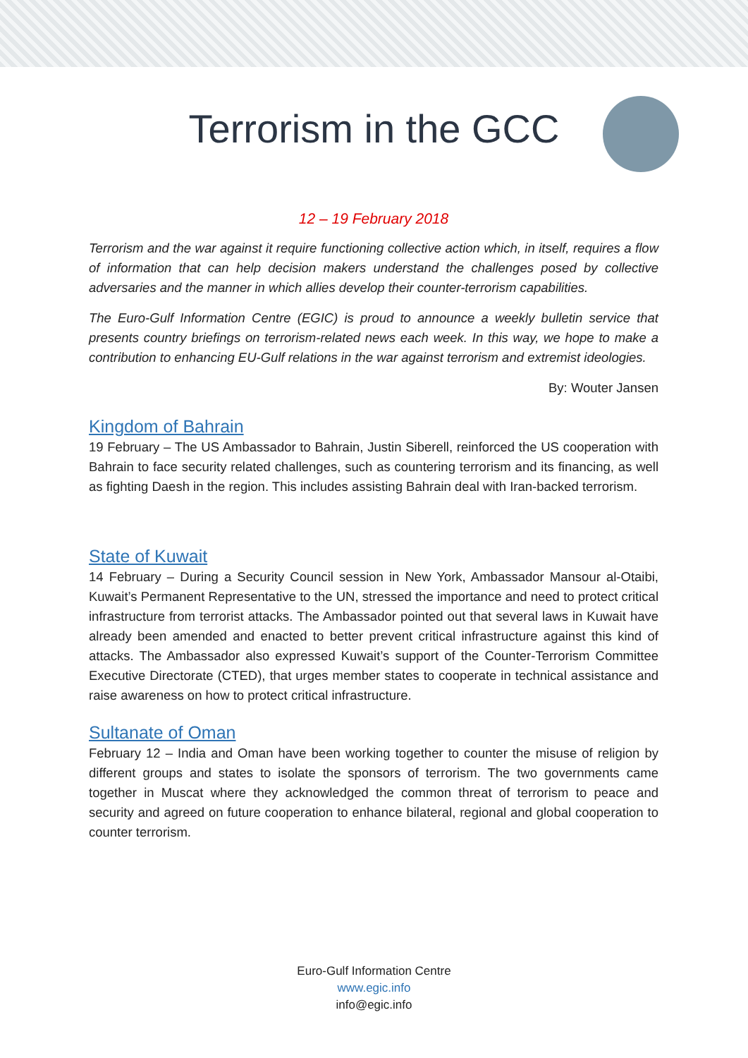Terrorism in the GCC
12 – 19 February 2018
Terrorism and the war against it require functioning collective action which, in itself, requires a flow of information that can help decision makers understand the challenges posed by collective adversaries and the manner in which allies develop their counter-terrorism capabilities.
The Euro-Gulf Information Centre (EGIC) is proud to announce a weekly bulletin service that presents country briefings on terrorism-related news each week. In this way, we hope to make a contribution to enhancing EU-Gulf relations in the war against terrorism and extremist ideologies.
By: Wouter Jansen
Kingdom of Bahrain
19 February – The US Ambassador to Bahrain, Justin Siberell, reinforced the US cooperation with Bahrain to face security related challenges, such as countering terrorism and its financing, as well as fighting Daesh in the region. This includes assisting Bahrain deal with Iran-backed terrorism.
State of Kuwait
14 February – During a Security Council session in New York, Ambassador Mansour al-Otaibi, Kuwait’s Permanent Representative to the UN, stressed the importance and need to protect critical infrastructure from terrorist attacks. The Ambassador pointed out that several laws in Kuwait have already been amended and enacted to better prevent critical infrastructure against this kind of attacks. The Ambassador also expressed Kuwait’s support of the Counter-Terrorism Committee Executive Directorate (CTED), that urges member states to cooperate in technical assistance and raise awareness on how to protect critical infrastructure.
Sultanate of Oman
February 12 – India and Oman have been working together to counter the misuse of religion by different groups and states to isolate the sponsors of terrorism. The two governments came together in Muscat where they acknowledged the common threat of terrorism to peace and security and agreed on future cooperation to enhance bilateral, regional and global cooperation to counter terrorism.
Euro-Gulf Information Centre
www.egic.info
info@egic.info